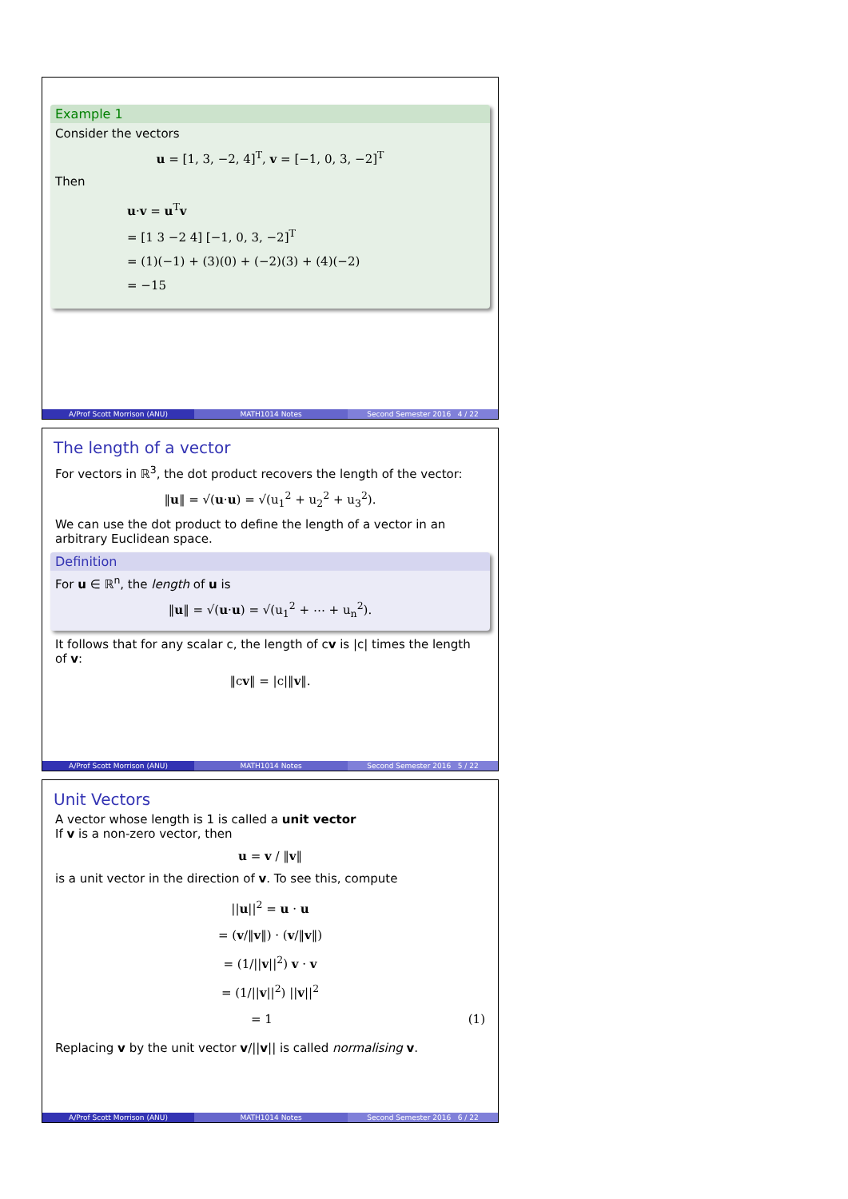Example 1
Consider the vectors
u = [1, 3, −2, 4]<sup>T</sup>, v = [−1, 0, 3, −2]<sup>T</sup>
Then
u·v = u<sup>T</sup>v
= [1 3 −2 4] [−1, 0, 3, −2]<sup>T</sup>
= (1)(−1) + (3)(0) + (−2)(3) + (4)(−2)
= −15
A/Prof Scott Morrison (ANU) MATH1014 Notes Second Semester 2016 4 / 22
The length of a vector
For vectors in ℝ<sup>3</sup>, the dot product recovers the length of the vector:
‖u‖ = √(u·u) = √(u<sub>1</sub><sup>2</sup> + u<sub>2</sub><sup>2</sup> + u<sub>3</sub><sup>2</sup>).
We can use the dot product to define the length of a vector in an arbitrary Euclidean space.
Definition
For u ∈ ℝ<sup>n</sup>, the length of u is
‖u‖ = √(u·u) = √(u<sub>1</sub><sup>2</sup> + ⋯ + u<sub>n</sub><sup>2</sup>).
It follows that for any scalar c, the length of cv is |c| times the length of v:
‖cv‖ = |c|‖v‖.
A/Prof Scott Morrison (ANU) MATH1014 Notes Second Semester 2016 5 / 22
Unit Vectors
A vector whose length is 1 is called a unit vector
If v is a non-zero vector, then
u = v / ‖v‖
is a unit vector in the direction of v. To see this, compute
||u||<sup>2</sup> = u · u
= (v/‖v‖) · (v/‖v‖)
= (1/||v||<sup>2</sup>) v · v
= (1/||v||<sup>2</sup>) ||v||<sup>2</sup>
= 1 (1)
Replacing v by the unit vector v/||v|| is called normalising v.
A/Prof Scott Morrison (ANU) MATH1014 Notes Second Semester 2016 6 / 22